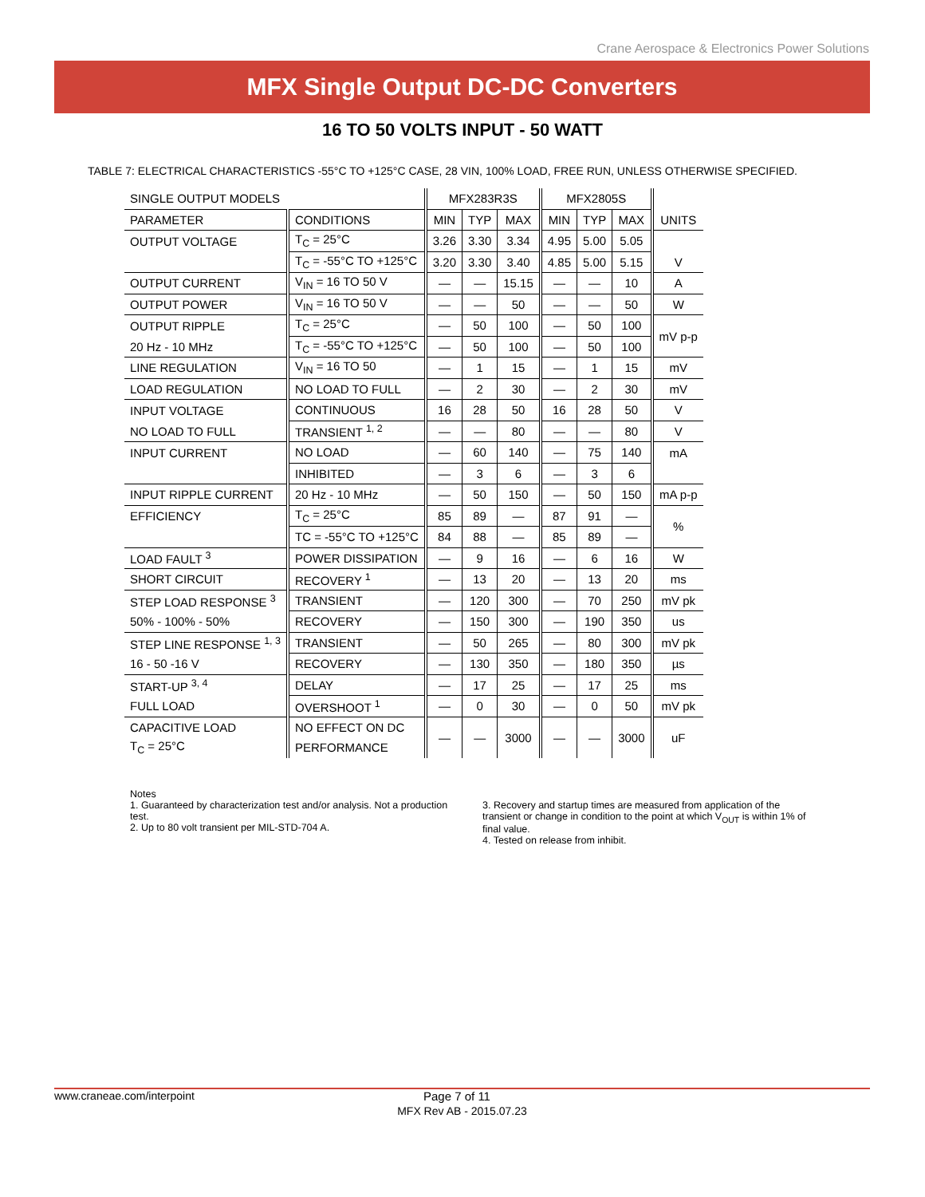Crane Aerospace & Electronics Power Solutions
MFX Single Output DC-DC Converters
16 TO 50 VOLTS INPUT - 50 WATT
TABLE 7: ELECTRICAL CHARACTERISTICS -55°C TO +125°C CASE, 28 VIN, 100% LOAD, FREE RUN, UNLESS OTHERWISE SPECIFIED.
| SINGLE OUTPUT MODELS | | MFX283R3S | | | MFX2805S | | | |
| --- | --- | --- | --- | --- | --- | --- | --- | --- |
| PARAMETER | CONDITIONS | MIN | TYP | MAX | MIN | TYP | MAX | UNITS |
| OUTPUT VOLTAGE | T<sub>C</sub> = 25°C | 3.26 | 3.30 | 3.34 | 4.95 | 5.00 | 5.05 | |
| | T<sub>C</sub> = -55°C TO +125°C | 3.20 | 3.30 | 3.40 | 4.85 | 5.00 | 5.15 | V |
| OUTPUT CURRENT | V<sub>IN</sub> = 16 TO 50 V | — | — | 15.15 | — | — | 10 | A |
| OUTPUT POWER | V<sub>IN</sub> = 16 TO 50 V | — | — | 50 | — | — | 50 | W |
| OUTPUT RIPPLE | T<sub>C</sub> = 25°C | — | 50 | 100 | — | 50 | 100 | mV p-p |
| 20 Hz - 10 MHz | T<sub>C</sub> = -55°C TO +125°C | — | 50 | 100 | — | 50 | 100 | |
| LINE REGULATION | V<sub>IN</sub> = 16 TO 50 | — | 1 | 15 | — | 1 | 15 | mV |
| LOAD REGULATION | NO LOAD TO FULL | — | 2 | 30 | — | 2 | 30 | mV |
| INPUT VOLTAGE | CONTINUOUS | 16 | 28 | 50 | 16 | 28 | 50 | V |
| NO LOAD TO FULL | TRANSIENT <sup>1, 2</sup> | — | — | 80 | — | — | 80 | V |
| INPUT CURRENT | NO LOAD | — | 60 | 140 | — | 75 | 140 | mA |
| | INHIBITED | — | 3 | 6 | — | 3 | 6 | |
| INPUT RIPPLE CURRENT | 20 Hz - 10 MHz | — | 50 | 150 | — | 50 | 150 | mA p-p |
| EFFICIENCY | T<sub>C</sub> = 25°C | 85 | 89 | — | 87 | 91 | — | % |
| | TC = -55°C TO +125°C | 84 | 88 | — | 85 | 89 | — | |
| LOAD FAULT <sup>3</sup> | POWER DISSIPATION | — | 9 | 16 | — | 6 | 16 | W |
| SHORT CIRCUIT | RECOVERY <sup>1</sup> | — | 13 | 20 | — | 13 | 20 | ms |
| STEP LOAD RESPONSE <sup>3</sup> | TRANSIENT | — | 120 | 300 | — | 70 | 250 | mV pk |
| 50% - 100% - 50% | RECOVERY | — | 150 | 300 | — | 190 | 350 | us |
| STEP LINE RESPONSE <sup>1, 3</sup> | TRANSIENT | — | 50 | 265 | — | 80 | 300 | mV pk |
| 16 - 50 -16 V | RECOVERY | — | 130 | 350 | — | 180 | 350 | µs |
| START-UP <sup>3, 4</sup> | DELAY | — | 17 | 25 | — | 17 | 25 | ms |
| FULL LOAD | OVERSHOOT <sup>1</sup> | — | 0 | 30 | — | 0 | 50 | mV pk |
| CAPACITIVE LOAD | NO EFFECT ON DC | — | — | 3000 | — | — | 3000 | uF |
| T<sub>C</sub> = 25°C | PERFORMANCE | | | | | | | |
Notes
1. Guaranteed by characterization test and/or analysis. Not a production test.
2. Up to 80 volt transient per MIL-STD-704 A.
3. Recovery and startup times are measured from application of the transient or change in condition to the point at which V<sub>OUT</sub> is within 1% of final value.
4. Tested on release from inhibit.
www.craneae.com/interpoint Page 7 of 11
MFX Rev AB - 2015.07.23